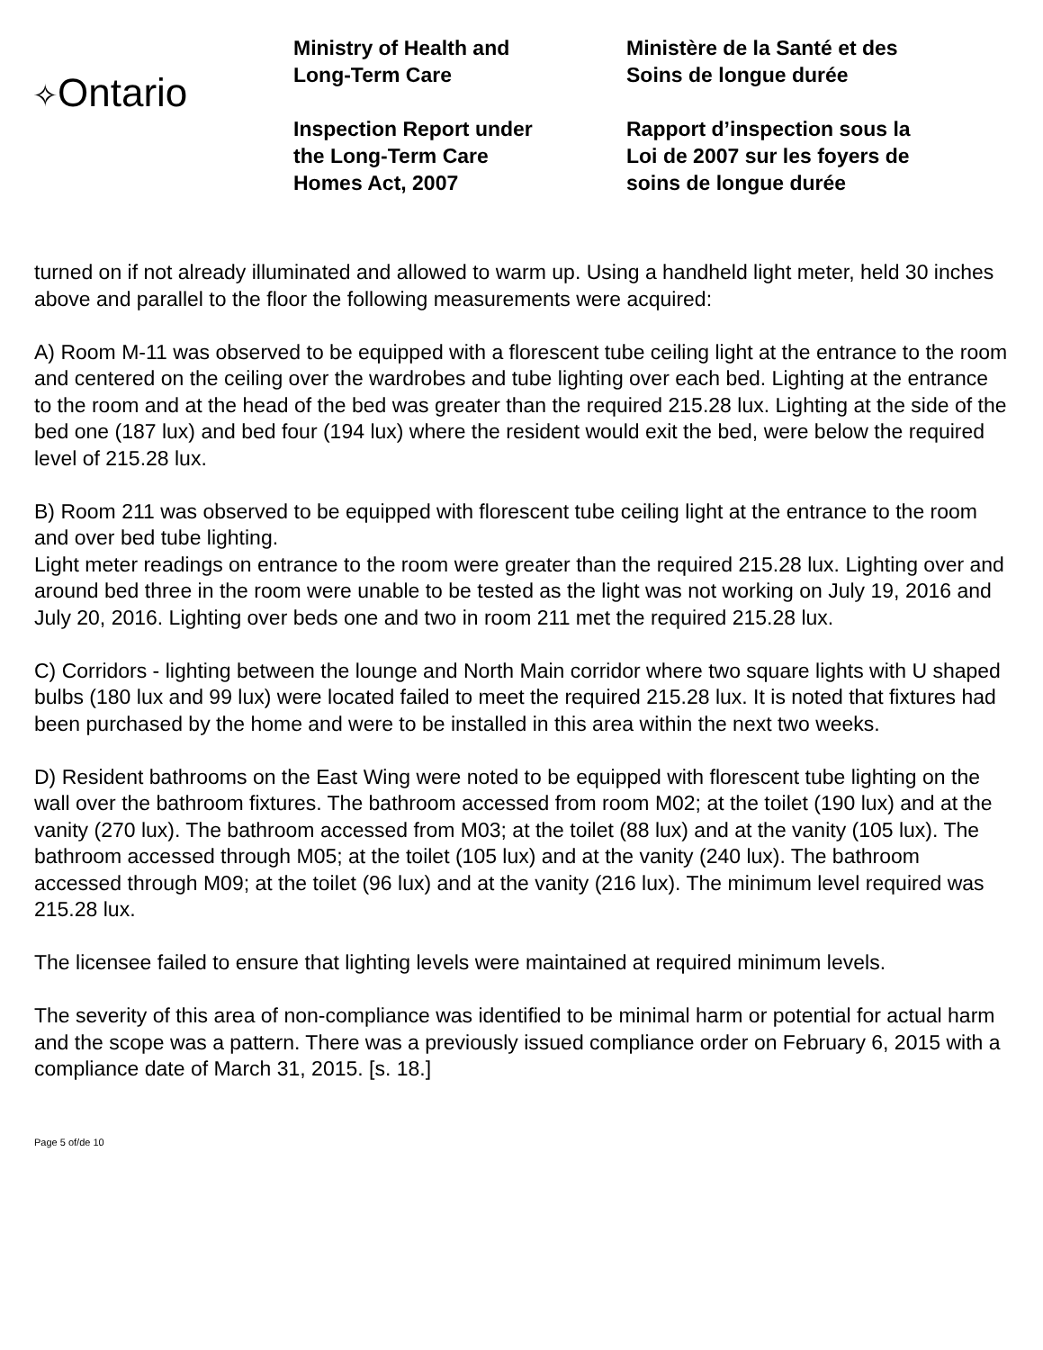✧Ontario
Ministry of Health and
Long-Term Care
Inspection Report under
the Long-Term Care
Homes Act, 2007
Ministère de la Santé et des
Soins de longue durée
Rapport d’inspection sous la
Loi de 2007 sur les foyers de
soins de longue durée
turned on if not already illuminated and allowed to warm up. Using a handheld light meter, held 30 inches above and parallel to the floor the following measurements were acquired:
A) Room M-11 was observed to be equipped with a florescent tube ceiling light at the entrance to the room and centered on the ceiling over the wardrobes and tube lighting over each bed. Lighting at the entrance to the room and at the head of the bed was greater than the required 215.28 lux. Lighting at the side of the bed one (187 lux) and bed four (194 lux) where the resident would exit the bed, were below the required level of 215.28 lux.
B) Room 211 was observed to be equipped with florescent tube ceiling light at the entrance to the room and over bed tube lighting.
Light meter readings on entrance to the room were greater than the required 215.28 lux. Lighting over and around bed three in the room were unable to be tested as the light was not working on July 19, 2016 and July 20, 2016. Lighting over beds one and two in room 211 met the required 215.28 lux.
C) Corridors - lighting between the lounge and North Main corridor where two square lights with U shaped bulbs (180 lux and 99 lux) were located failed to meet the required 215.28 lux. It is noted that fixtures had been purchased by the home and were to be installed in this area within the next two weeks.
D) Resident bathrooms on the East Wing were noted to be equipped with florescent tube lighting on the wall over the bathroom fixtures. The bathroom accessed from room M02; at the toilet (190 lux) and at the vanity (270 lux). The bathroom accessed from M03; at the toilet (88 lux) and at the vanity (105 lux). The bathroom accessed through M05; at the toilet (105 lux) and at the vanity (240 lux). The bathroom accessed through M09; at the toilet (96 lux) and at the vanity (216 lux). The minimum level required was 215.28 lux.
The licensee failed to ensure that lighting levels were maintained at required minimum levels.
The severity of this area of non-compliance was identified to be minimal harm or potential for actual harm and the scope was a pattern. There was a previously issued compliance order on February 6, 2015 with a compliance date of March 31, 2015. [s. 18.]
Page 5 of/de 10